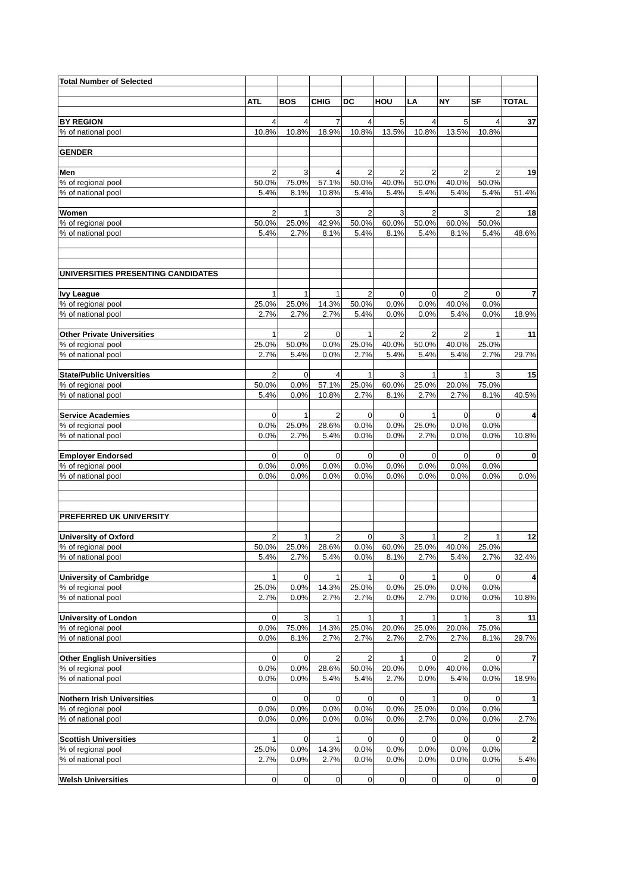| Total Number of Selected | | | | | | | | | |
| | ATL | BOS | CHIG | DC | HOU | LA | NY | SF | TOTAL |
| BY REGION | 4 | 4 | 7 | 4 | 5 | 4 | 5 | 4 | 37 |
| % of national pool | 10.8% | 10.8% | 18.9% | 10.8% | 13.5% | 10.8% | 13.5% | 10.8% | |
| GENDER | | | | | | | | | |
| Men | 2 | 3 | 4 | 2 | 2 | 2 | 2 | 2 | 19 |
| % of regional pool | 50.0% | 75.0% | 57.1% | 50.0% | 40.0% | 50.0% | 40.0% | 50.0% | |
| % of national pool | 5.4% | 8.1% | 10.8% | 5.4% | 5.4% | 5.4% | 5.4% | 5.4% | 51.4% |
| Women | 2 | 1 | 3 | 2 | 3 | 2 | 3 | 2 | 18 |
| % of regional pool | 50.0% | 25.0% | 42.9% | 50.0% | 60.0% | 50.0% | 60.0% | 50.0% | |
| % of national pool | 5.4% | 2.7% | 8.1% | 5.4% | 8.1% | 5.4% | 8.1% | 5.4% | 48.6% |
| UNIVERSITIES PRESENTING CANDIDATES | | | | | | | | | |
| Ivy League | 1 | 1 | 1 | 2 | 0 | 0 | 2 | 0 | 7 |
| % of regional pool | 25.0% | 25.0% | 14.3% | 50.0% | 0.0% | 0.0% | 40.0% | 0.0% | |
| % of national pool | 2.7% | 2.7% | 2.7% | 5.4% | 0.0% | 0.0% | 5.4% | 0.0% | 18.9% |
| Other Private Universities | 1 | 2 | 0 | 1 | 2 | 2 | 2 | 1 | 11 |
| % of regional pool | 25.0% | 50.0% | 0.0% | 25.0% | 40.0% | 50.0% | 40.0% | 25.0% | |
| % of national pool | 2.7% | 5.4% | 0.0% | 2.7% | 5.4% | 5.4% | 5.4% | 2.7% | 29.7% |
| State/Public Universities | 2 | 0 | 4 | 1 | 3 | 1 | 1 | 3 | 15 |
| % of regional pool | 50.0% | 0.0% | 57.1% | 25.0% | 60.0% | 25.0% | 20.0% | 75.0% | |
| % of national pool | 5.4% | 0.0% | 10.8% | 2.7% | 8.1% | 2.7% | 2.7% | 8.1% | 40.5% |
| Service Academies | 0 | 1 | 2 | 0 | 0 | 1 | 0 | 0 | 4 |
| % of regional pool | 0.0% | 25.0% | 28.6% | 0.0% | 0.0% | 25.0% | 0.0% | 0.0% | |
| % of national pool | 0.0% | 2.7% | 5.4% | 0.0% | 0.0% | 2.7% | 0.0% | 0.0% | 10.8% |
| Employer Endorsed | 0 | 0 | 0 | 0 | 0 | 0 | 0 | 0 | 0 |
| % of regional pool | 0.0% | 0.0% | 0.0% | 0.0% | 0.0% | 0.0% | 0.0% | 0.0% | |
| % of national pool | 0.0% | 0.0% | 0.0% | 0.0% | 0.0% | 0.0% | 0.0% | 0.0% | 0.0% |
| PREFERRED UK UNIVERSITY | | | | | | | | | |
| University of Oxford | 2 | 1 | 2 | 0 | 3 | 1 | 2 | 1 | 12 |
| % of regional pool | 50.0% | 25.0% | 28.6% | 0.0% | 60.0% | 25.0% | 40.0% | 25.0% | |
| % of national pool | 5.4% | 2.7% | 5.4% | 0.0% | 8.1% | 2.7% | 5.4% | 2.7% | 32.4% |
| University of Cambridge | 1 | 0 | 1 | 1 | 0 | 1 | 0 | 0 | 4 |
| % of regional pool | 25.0% | 0.0% | 14.3% | 25.0% | 0.0% | 25.0% | 0.0% | 0.0% | |
| % of national pool | 2.7% | 0.0% | 2.7% | 2.7% | 0.0% | 2.7% | 0.0% | 0.0% | 10.8% |
| University of London | 0 | 3 | 1 | 1 | 1 | 1 | 1 | 3 | 11 |
| % of regional pool | 0.0% | 75.0% | 14.3% | 25.0% | 20.0% | 25.0% | 20.0% | 75.0% | |
| % of national pool | 0.0% | 8.1% | 2.7% | 2.7% | 2.7% | 2.7% | 2.7% | 8.1% | 29.7% |
| Other English Universities | 0 | 0 | 2 | 2 | 1 | 0 | 2 | 0 | 7 |
| % of regional pool | 0.0% | 0.0% | 28.6% | 50.0% | 20.0% | 0.0% | 40.0% | 0.0% | |
| % of national pool | 0.0% | 0.0% | 5.4% | 5.4% | 2.7% | 0.0% | 5.4% | 0.0% | 18.9% |
| Nothern Irish Universities | 0 | 0 | 0 | 0 | 0 | 1 | 0 | 0 | 1 |
| % of regional pool | 0.0% | 0.0% | 0.0% | 0.0% | 0.0% | 25.0% | 0.0% | 0.0% | |
| % of national pool | 0.0% | 0.0% | 0.0% | 0.0% | 0.0% | 2.7% | 0.0% | 0.0% | 2.7% |
| Scottish Universities | 1 | 0 | 1 | 0 | 0 | 0 | 0 | 0 | 2 |
| % of regional pool | 25.0% | 0.0% | 14.3% | 0.0% | 0.0% | 0.0% | 0.0% | 0.0% | |
| % of national pool | 2.7% | 0.0% | 2.7% | 0.0% | 0.0% | 0.0% | 0.0% | 0.0% | 5.4% |
| Welsh Universities | 0 | 0 | 0 | 0 | 0 | 0 | 0 | 0 | 0 |